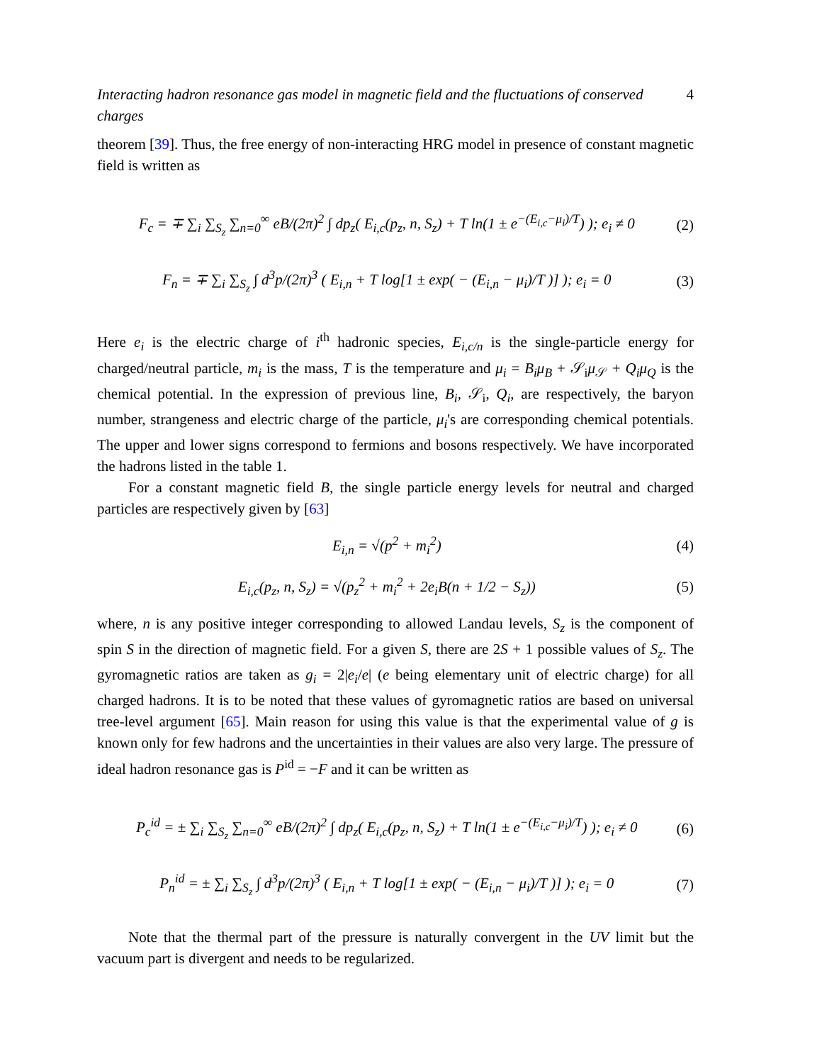Interacting hadron resonance gas model in magnetic field and the fluctuations of conserved charges 4
theorem [39]. Thus, the free energy of non-interacting HRG model in presence of constant magnetic field is written as
F<sub>c</sub> = ∓ ∑<sub>i</sub> ∑<sub>S<sub>z</sub></sub> ∑<sub>n=0</sub><sup>∞</sup> eB/(2π)<sup>2</sup> ∫ dp<sub>z</sub>( E<sub>i,c</sub>(p<sub>z</sub>, n, S<sub>z</sub>) + T ln(1 ± e<sup>−(E<sub>i,c</sub>−μ<sub>i</sub>)/T</sup>) ); e<sub>i</sub> ≠ 0 (2)
F<sub>n</sub> = ∓ ∑<sub>i</sub> ∑<sub>S<sub>z</sub></sub> ∫ d<sup>3</sup>p/(2π)<sup>3</sup> ( E<sub>i,n</sub> + T log[1 ± exp( − (E<sub>i,n</sub> − μ<sub>i</sub>)/T )] ); e<sub>i</sub> = 0 (3)
Here e<sub>i</sub> is the electric charge of i<sup>th</sup> hadronic species, E<sub>i,c/n</sub> is the single-particle energy for charged/neutral particle, m<sub>i</sub> is the mass, T is the temperature and μ<sub>i</sub> = B<sub>i</sub>μ<sub>B</sub> + 𝒮<sub>i</sub>μ<sub>𝒮</sub> + Q<sub>i</sub>μ<sub>Q</sub> is the chemical potential. In the expression of previous line, B<sub>i</sub>, 𝒮<sub>i</sub>, Q<sub>i</sub>, are respectively, the baryon number, strangeness and electric charge of the particle, μ<sub>i</sub>'s are corresponding chemical potentials. The upper and lower signs correspond to fermions and bosons respectively. We have incorporated the hadrons listed in the table 1.
For a constant magnetic field B, the single particle energy levels for neutral and charged particles are respectively given by [63]
E<sub>i,n</sub> = √(p<sup>2</sup> + m<sub>i</sub><sup>2</sup>) (4)
E<sub>i,c</sub>(p<sub>z</sub>, n, S<sub>z</sub>) = √(p<sub>z</sub><sup>2</sup> + m<sub>i</sub><sup>2</sup> + 2e<sub>i</sub>B(n + 1/2 − S<sub>z</sub>)) (5)
where, n is any positive integer corresponding to allowed Landau levels, S<sub>z</sub> is the component of spin S in the direction of magnetic field. For a given S, there are 2S + 1 possible values of S<sub>z</sub>. The gyromagnetic ratios are taken as g<sub>i</sub> = 2|e<sub>i</sub>/e| (e being elementary unit of electric charge) for all charged hadrons. It is to be noted that these values of gyromagnetic ratios are based on universal tree-level argument [65]. Main reason for using this value is that the experimental value of g is known only for few hadrons and the uncertainties in their values are also very large. The pressure of ideal hadron resonance gas is P<sup>id</sup> = −F and it can be written as
P<sub>c</sub><sup>id</sup> = ± ∑<sub>i</sub> ∑<sub>S<sub>z</sub></sub> ∑<sub>n=0</sub><sup>∞</sup> eB/(2π)<sup>2</sup> ∫ dp<sub>z</sub>( E<sub>i,c</sub>(p<sub>z</sub>, n, S<sub>z</sub>) + T ln(1 ± e<sup>−(E<sub>i,c</sub>−μ<sub>i</sub>)/T</sup>) ); e<sub>i</sub> ≠ 0 (6)
P<sub>n</sub><sup>id</sup> = ± ∑<sub>i</sub> ∑<sub>S<sub>z</sub></sub> ∫ d<sup>3</sup>p/(2π)<sup>3</sup> ( E<sub>i,n</sub> + T log[1 ± exp( − (E<sub>i,n</sub> − μ<sub>i</sub>)/T )] ); e<sub>i</sub> = 0 (7)
Note that the thermal part of the pressure is naturally convergent in the UV limit but the vacuum part is divergent and needs to be regularized.